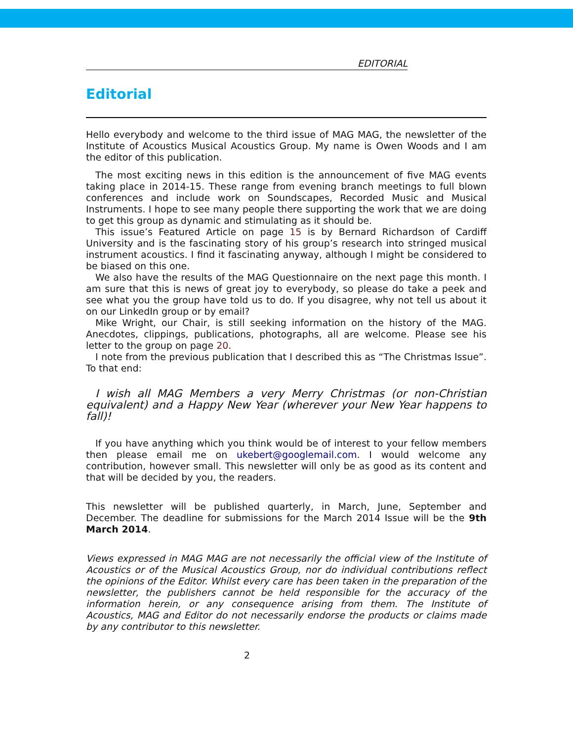EDITORIAL
Editorial
Hello everybody and welcome to the third issue of MAG MAG, the newsletter of the Institute of Acoustics Musical Acoustics Group. My name is Owen Woods and I am the editor of this publication.
The most exciting news in this edition is the announcement of five MAG events taking place in 2014-15. These range from evening branch meetings to full blown conferences and include work on Soundscapes, Recorded Music and Musical Instruments. I hope to see many people there supporting the work that we are doing to get this group as dynamic and stimulating as it should be.
This issue’s Featured Article on page 15 is by Bernard Richardson of Cardiff University and is the fascinating story of his group’s research into stringed musical instrument acoustics. I find it fascinating anyway, although I might be considered to be biased on this one.
We also have the results of the MAG Questionnaire on the next page this month. I am sure that this is news of great joy to everybody, so please do take a peek and see what you the group have told us to do. If you disagree, why not tell us about it on our LinkedIn group or by email?
Mike Wright, our Chair, is still seeking information on the history of the MAG. Anecdotes, clippings, publications, photographs, all are welcome. Please see his letter to the group on page 20.
I note from the previous publication that I described this as “The Christmas Issue”. To that end:
I wish all MAG Members a very Merry Christmas (or non-Christian equivalent) and a Happy New Year (wherever your New Year happens to fall)!
If you have anything which you think would be of interest to your fellow members then please email me on ukebert@googlemail.com. I would welcome any contribution, however small. This newsletter will only be as good as its content and that will be decided by you, the readers.
This newsletter will be published quarterly, in March, June, September and December. The deadline for submissions for the March 2014 Issue will be the 9th March 2014.
Views expressed in MAG MAG are not necessarily the official view of the Institute of Acoustics or of the Musical Acoustics Group, nor do individual contributions reflect the opinions of the Editor. Whilst every care has been taken in the preparation of the newsletter, the publishers cannot be held responsible for the accuracy of the information herein, or any consequence arising from them. The Institute of Acoustics, MAG and Editor do not necessarily endorse the products or claims made by any contributor to this newsletter.
2